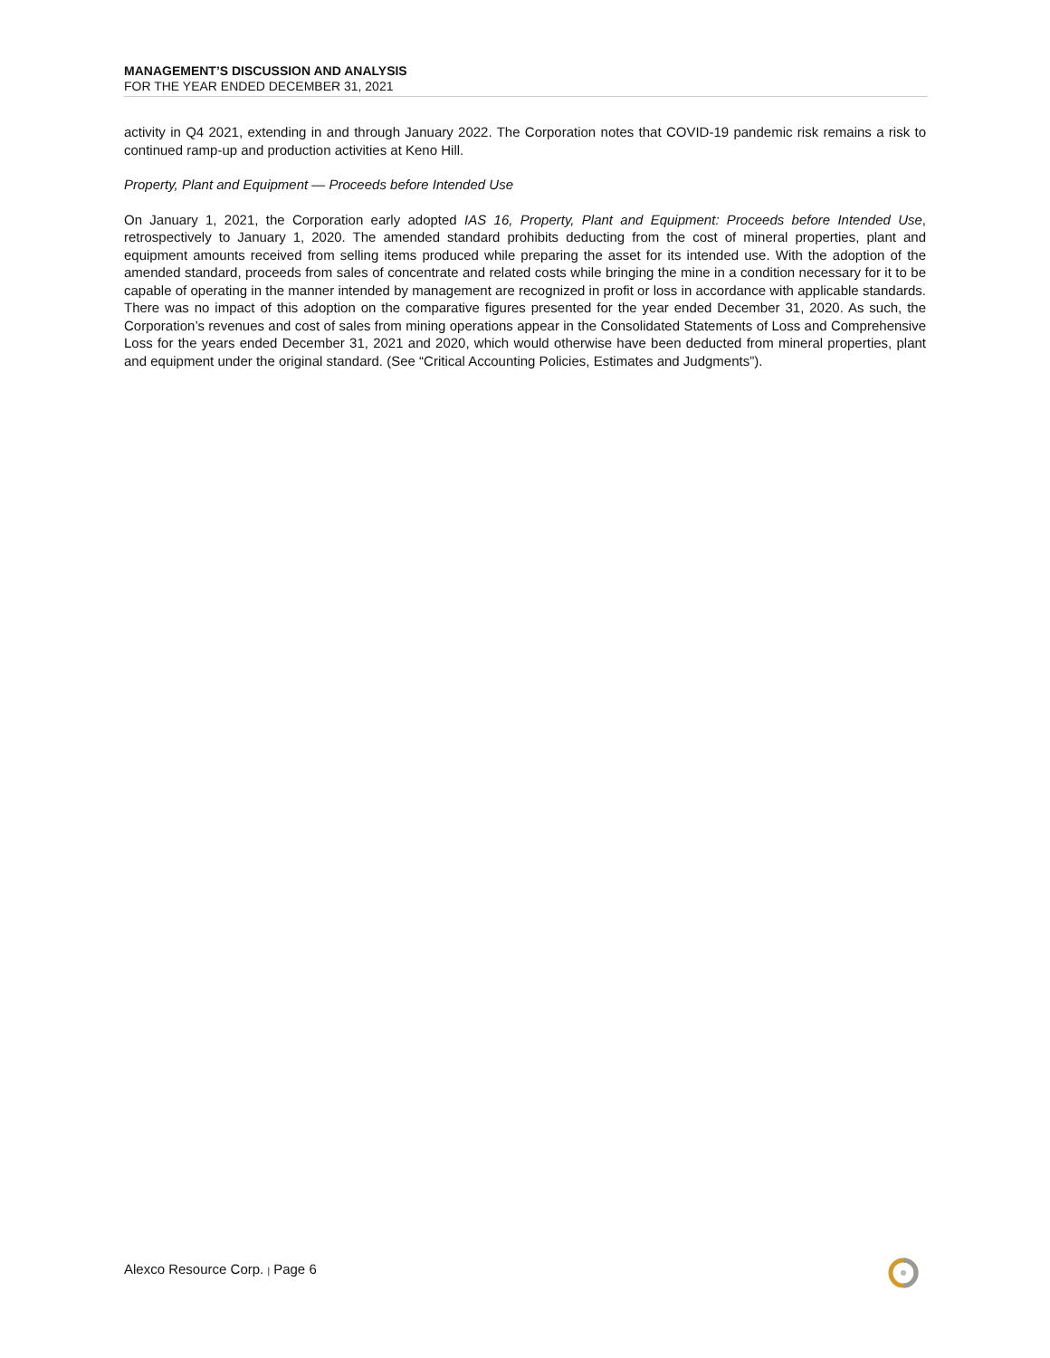MANAGEMENT’S DISCUSSION AND ANALYSIS
FOR THE YEAR ENDED DECEMBER 31, 2021
activity in Q4 2021, extending in and through January 2022. The Corporation notes that COVID-19 pandemic risk remains a risk to continued ramp-up and production activities at Keno Hill.
Property, Plant and Equipment — Proceeds before Intended Use
On January 1, 2021, the Corporation early adopted IAS 16, Property, Plant and Equipment: Proceeds before Intended Use, retrospectively to January 1, 2020. The amended standard prohibits deducting from the cost of mineral properties, plant and equipment amounts received from selling items produced while preparing the asset for its intended use. With the adoption of the amended standard, proceeds from sales of concentrate and related costs while bringing the mine in a condition necessary for it to be capable of operating in the manner intended by management are recognized in profit or loss in accordance with applicable standards. There was no impact of this adoption on the comparative figures presented for the year ended December 31, 2020. As such, the Corporation’s revenues and cost of sales from mining operations appear in the Consolidated Statements of Loss and Comprehensive Loss for the years ended December 31, 2021 and 2020, which would otherwise have been deducted from mineral properties, plant and equipment under the original standard. (See “Critical Accounting Policies, Estimates and Judgments”).
Alexco Resource Corp. | Page 6